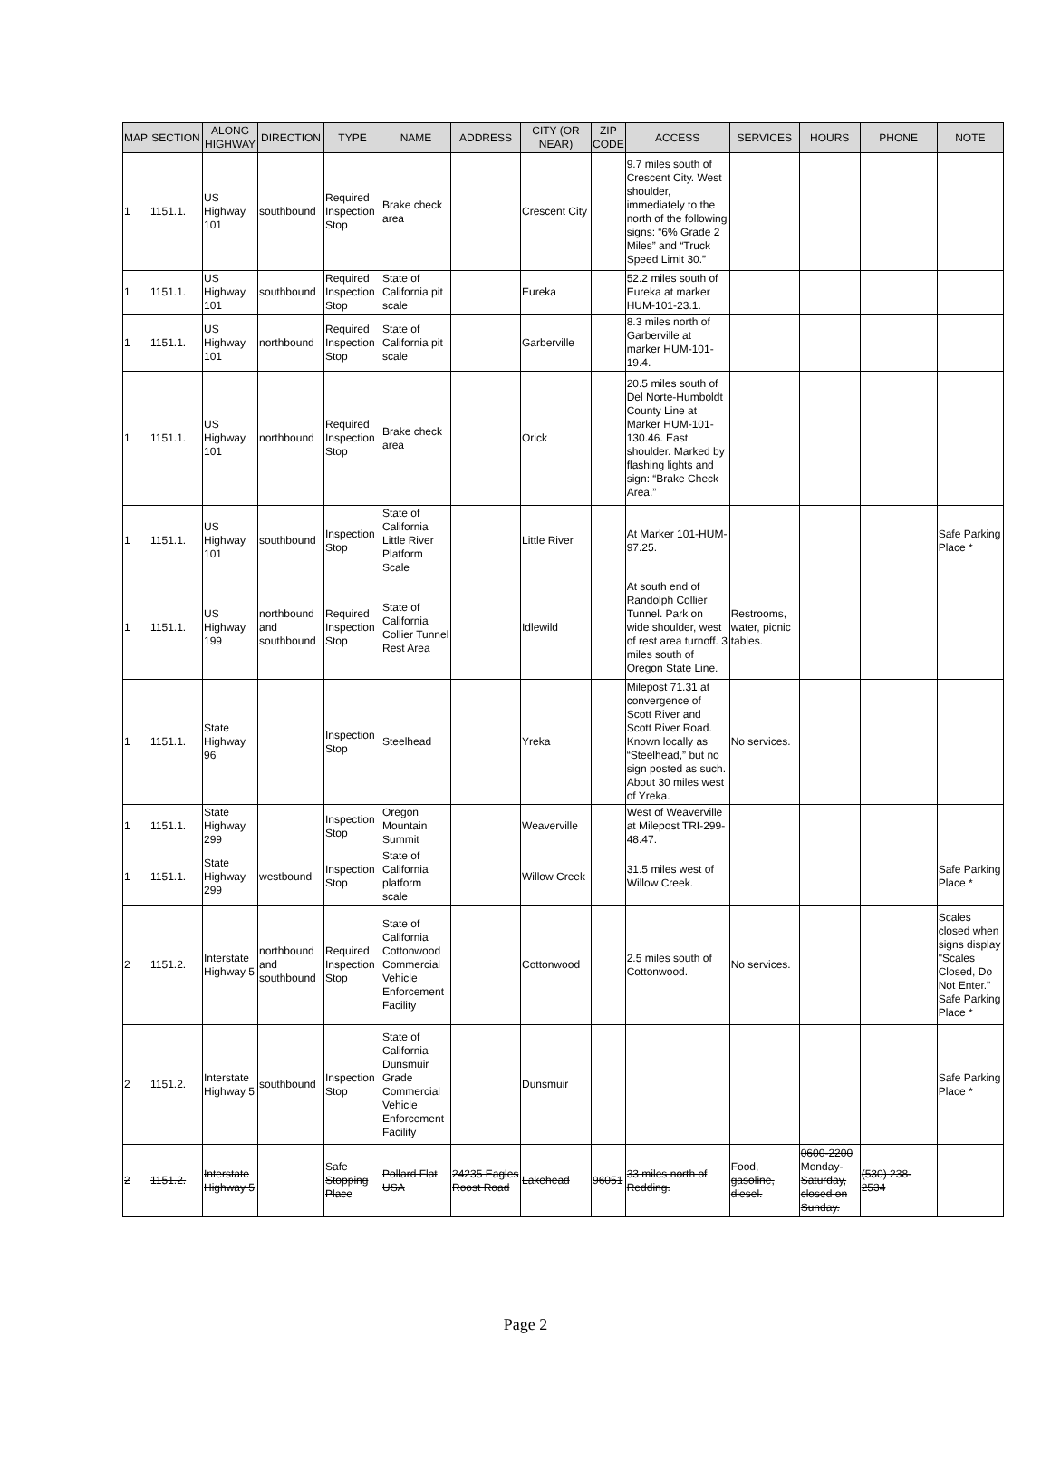| MAP | SECTION | ALONG HIGHWAY | DIRECTION | TYPE | NAME | ADDRESS | CITY (OR NEAR) | ZIP CODE | ACCESS | SERVICES | HOURS | PHONE | NOTE |
| --- | --- | --- | --- | --- | --- | --- | --- | --- | --- | --- | --- | --- | --- |
| 1 | 1151.1. | US Highway 101 | southbound | Required Inspection Stop | Brake check area | | Crescent City | | 9.7 miles south of Crescent City. West shoulder, immediately to the north of the following signs: “6% Grade 2 Miles” and “Truck Speed Limit 30.” | | | | |
| 1 | 1151.1. | US Highway 101 | southbound | Required Inspection Stop | State of California pit scale | | Eureka | | 52.2 miles south of Eureka at marker HUM-101-23.1. | | | | |
| 1 | 1151.1. | US Highway 101 | northbound | Required Inspection Stop | State of California pit scale | | Garberville | | 8.3 miles north of Garberville at marker HUM-101-19.4. | | | | |
| 1 | 1151.1. | US Highway 101 | northbound | Required Inspection Stop | Brake check area | | Orick | | 20.5 miles south of Del Norte-Humboldt County Line at Marker HUM-101-130.46. East shoulder. Marked by flashing lights and sign: “Brake Check Area.” | | | | |
| 1 | 1151.1. | US Highway 101 | southbound | Inspection Stop | State of California Little River Platform Scale | | Little River | | At Marker 101-HUM-97.25. | | | | Safe Parking Place * |
| 1 | 1151.1. | US Highway 199 | northbound and southbound | Required Inspection Stop | State of California Collier Tunnel Rest Area | | Idlewild | | At south end of Randolph Collier Tunnel. Park on wide shoulder, west of rest area turnoff. 3 miles south of Oregon State Line. | Restrooms, water, picnic tables. | | | |
| 1 | 1151.1. | State Highway 96 | | Inspection Stop | Steelhead | | Yreka | | Milepost 71.31 at convergence of Scott River and Scott River Road. Known locally as “Steelhead,” but no sign posted as such. About 30 miles west of Yreka. | No services. | | | |
| 1 | 1151.1. | State Highway 299 | | Inspection Stop | Oregon Mountain Summit | | Weaverville | | West of Weaverville at Milepost TRI-299-48.47. | | | | |
| 1 | 1151.1. | State Highway 299 | westbound | Inspection Stop | State of California platform scale | | Willow Creek | | 31.5 miles west of Willow Creek. | | | | Safe Parking Place * |
| 2 | 1151.2. | Interstate Highway 5 | northbound and southbound | Required Inspection Stop | State of California Cottonwood Commercial Vehicle Enforcement Facility | | Cottonwood | | 2.5 miles south of Cottonwood. | No services. | | | Scales closed when signs display "Scales Closed, Do Not Enter." Safe Parking Place * |
| 2 | 1151.2. | Interstate Highway 5 | southbound | Inspection Stop | State of California Dunsmuir Grade Commercial Vehicle Enforcement Facility | | Dunsmuir | | | | | | Safe Parking Place * |
| 2 | 1151.2. | Interstate Highway 5 | | Safe Stopping Place | Pollard Flat USA | 24235 Eagles Roost Road | Lakehead | 96051 | 33 miles north of Redding. | Food, gasoline, diesel. | 0600-2200 Monday-Saturday, closed on Sunday. | (530) 238-2534 | |
Page 2